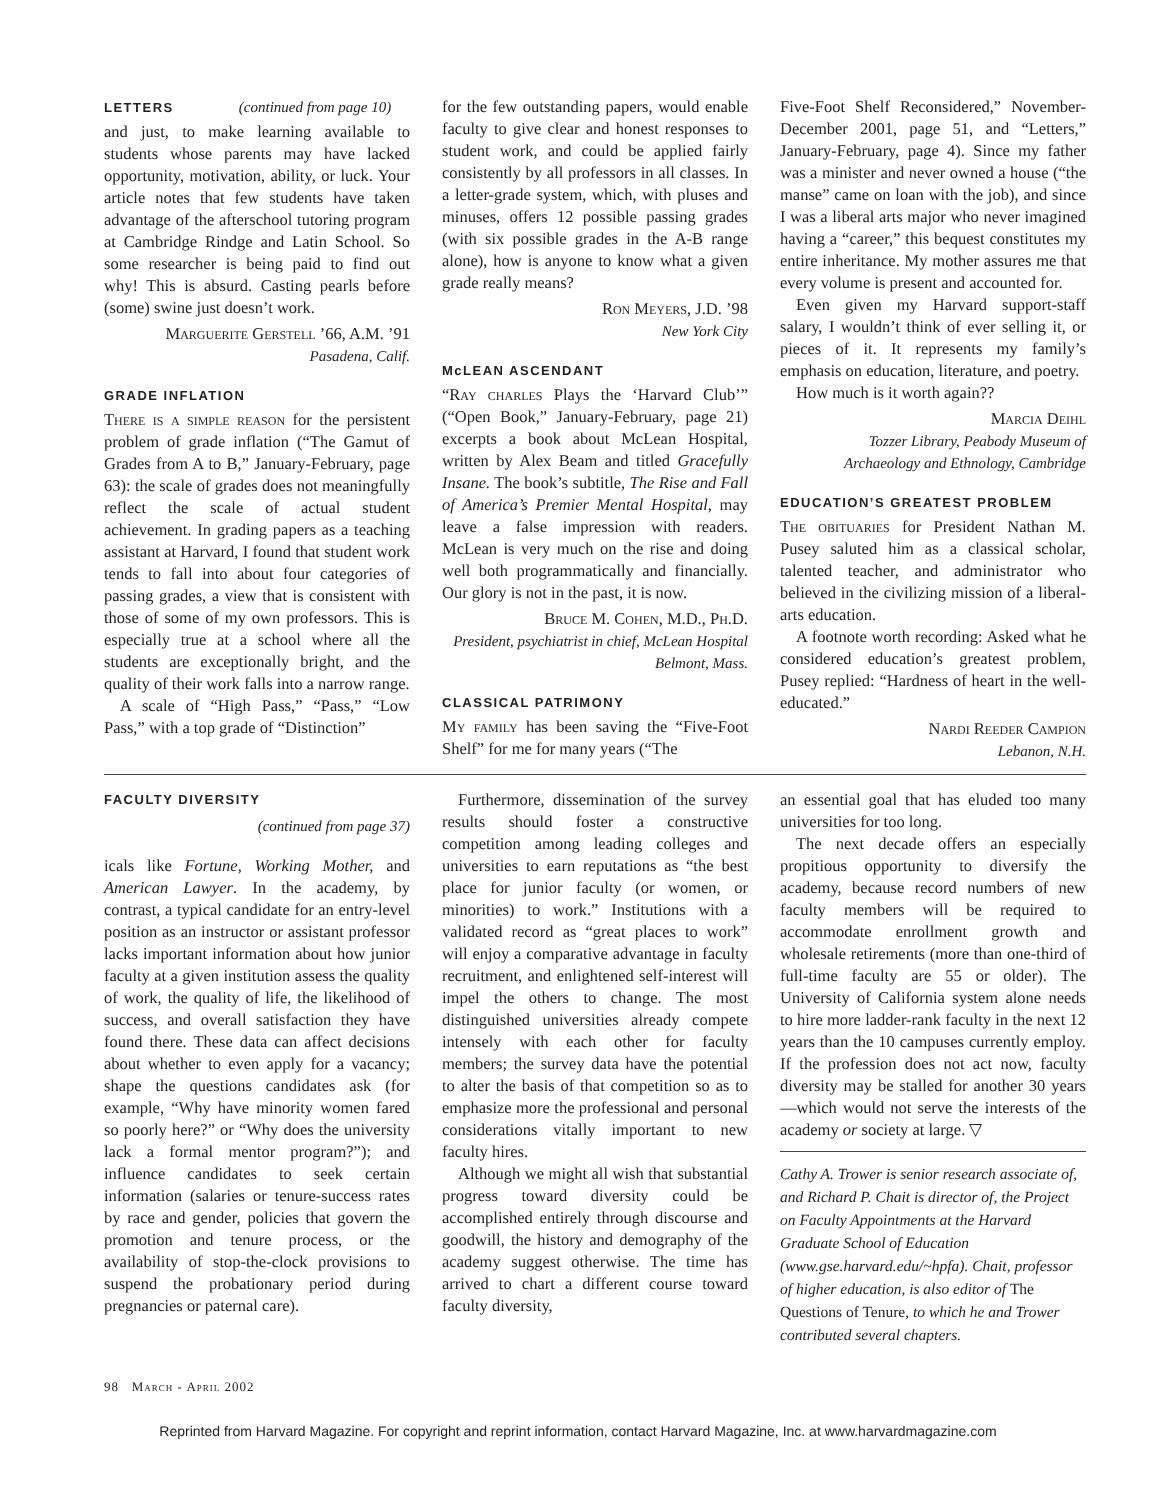LETTERS (continued from page 10)
and just, to make learning available to students whose parents may have lacked opportunity, motivation, ability, or luck. Your article notes that few students have taken advantage of the afterschool tutoring program at Cambridge Rindge and Latin School. So some researcher is being paid to find out why! This is absurd. Casting pearls before (some) swine just doesn’t work.
Marguerite Gerstell ’66, A.M. ’91
Pasadena, Calif.
GRADE INFLATION
There is a simple reason for the persistent problem of grade inflation (“The Gamut of Grades from A to B,” January-February, page 63): the scale of grades does not meaningfully reflect the scale of actual student achievement. In grading papers as a teaching assistant at Harvard, I found that student work tends to fall into about four categories of passing grades, a view that is consistent with those of some of my own professors. This is especially true at a school where all the students are exceptionally bright, and the quality of their work falls into a narrow range.
A scale of “High Pass,” “Pass,” “Low Pass,” with a top grade of “Distinction”
for the few outstanding papers, would enable faculty to give clear and honest responses to student work, and could be applied fairly consistently by all professors in all classes. In a letter-grade system, which, with pluses and minuses, offers 12 possible passing grades (with six possible grades in the A-B range alone), how is anyone to know what a given grade really means?
Ron Meyers, J.D. ’98
New York City
McLEAN ASCENDANT
“Ray charles Plays the ‘Harvard Club’” (“Open Book,” January-February, page 21) excerpts a book about McLean Hospital, written by Alex Beam and titled Gracefully Insane. The book’s subtitle, The Rise and Fall of America’s Premier Mental Hospital, may leave a false impression with readers. McLean is very much on the rise and doing well both programmatically and financially. Our glory is not in the past, it is now.
Bruce M. Cohen, M.D., Ph.D.
President, psychiatrist in chief, McLean Hospital
Belmont, Mass.
CLASSICAL PATRIMONY
My family has been saving the “Five-Foot Shelf” for me for many years (“The
Five-Foot Shelf Reconsidered,” November-December 2001, page 51, and “Letters,” January-February, page 4). Since my father was a minister and never owned a house (“the manse” came on loan with the job), and since I was a liberal arts major who never imagined having a “career,” this bequest constitutes my entire inheritance. My mother assures me that every volume is present and accounted for.
Even given my Harvard support-staff salary, I wouldn’t think of ever selling it, or pieces of it. It represents my family’s emphasis on education, literature, and poetry.
How much is it worth again??
Marcia Deihl
Tozzer Library, Peabody Museum of
Archaeology and Ethnology, Cambridge
EDUCATION’S GREATEST PROBLEM
The obituaries for President Nathan M. Pusey saluted him as a classical scholar, talented teacher, and administrator who believed in the civilizing mission of a liberal-arts education.
A footnote worth recording: Asked what he considered education’s greatest problem, Pusey replied: “Hardness of heart in the well-educated.”
Nardi Reeder Campion
Lebanon, N.H.
FACULTY DIVERSITY
(continued from page 37)
icals like Fortune, Working Mother, and American Lawyer. In the academy, by contrast, a typical candidate for an entry-level position as an instructor or assistant professor lacks important information about how junior faculty at a given institution assess the quality of work, the quality of life, the likelihood of success, and overall satisfaction they have found there. These data can affect decisions about whether to even apply for a vacancy; shape the questions candidates ask (for example, “Why have minority women fared so poorly here?” or “Why does the university lack a formal mentor program?”); and influence candidates to seek certain information (salaries or tenure-success rates by race and gender, policies that govern the promotion and tenure process, or the availability of stop-the-clock provisions to suspend the probationary period during pregnancies or paternal care).
Furthermore, dissemination of the survey results should foster a constructive competition among leading colleges and universities to earn reputations as “the best place for junior faculty (or women, or minorities) to work.” Institutions with a validated record as “great places to work” will enjoy a comparative advantage in faculty recruitment, and enlightened self-interest will impel the others to change. The most distinguished universities already compete intensely with each other for faculty members; the survey data have the potential to alter the basis of that competition so as to emphasize more the professional and personal considerations vitally important to new faculty hires.
Although we might all wish that substantial progress toward diversity could be accomplished entirely through discourse and goodwill, the history and demography of the academy suggest otherwise. The time has arrived to chart a different course toward faculty diversity,
an essential goal that has eluded too many universities for too long.
The next decade offers an especially propitious opportunity to diversify the academy, because record numbers of new faculty members will be required to accommodate enrollment growth and wholesale retirements (more than one-third of full-time faculty are 55 or older). The University of California system alone needs to hire more ladder-rank faculty in the next 12 years than the 10 campuses currently employ. If the profession does not act now, faculty diversity may be stalled for another 30 years—which would not serve the interests of the academy or society at large. ▽
Cathy A. Trower is senior research associate of, and Richard P. Chait is director of, the Project on Faculty Appointments at the Harvard Graduate School of Education (www.gse.harvard.edu/~hpfa). Chait, professor of higher education, is also editor of The Questions of Tenure, to which he and Trower contributed several chapters.
98 March - April 2002
Reprinted from Harvard Magazine. For copyright and reprint information, contact Harvard Magazine, Inc. at www.harvardmagazine.com